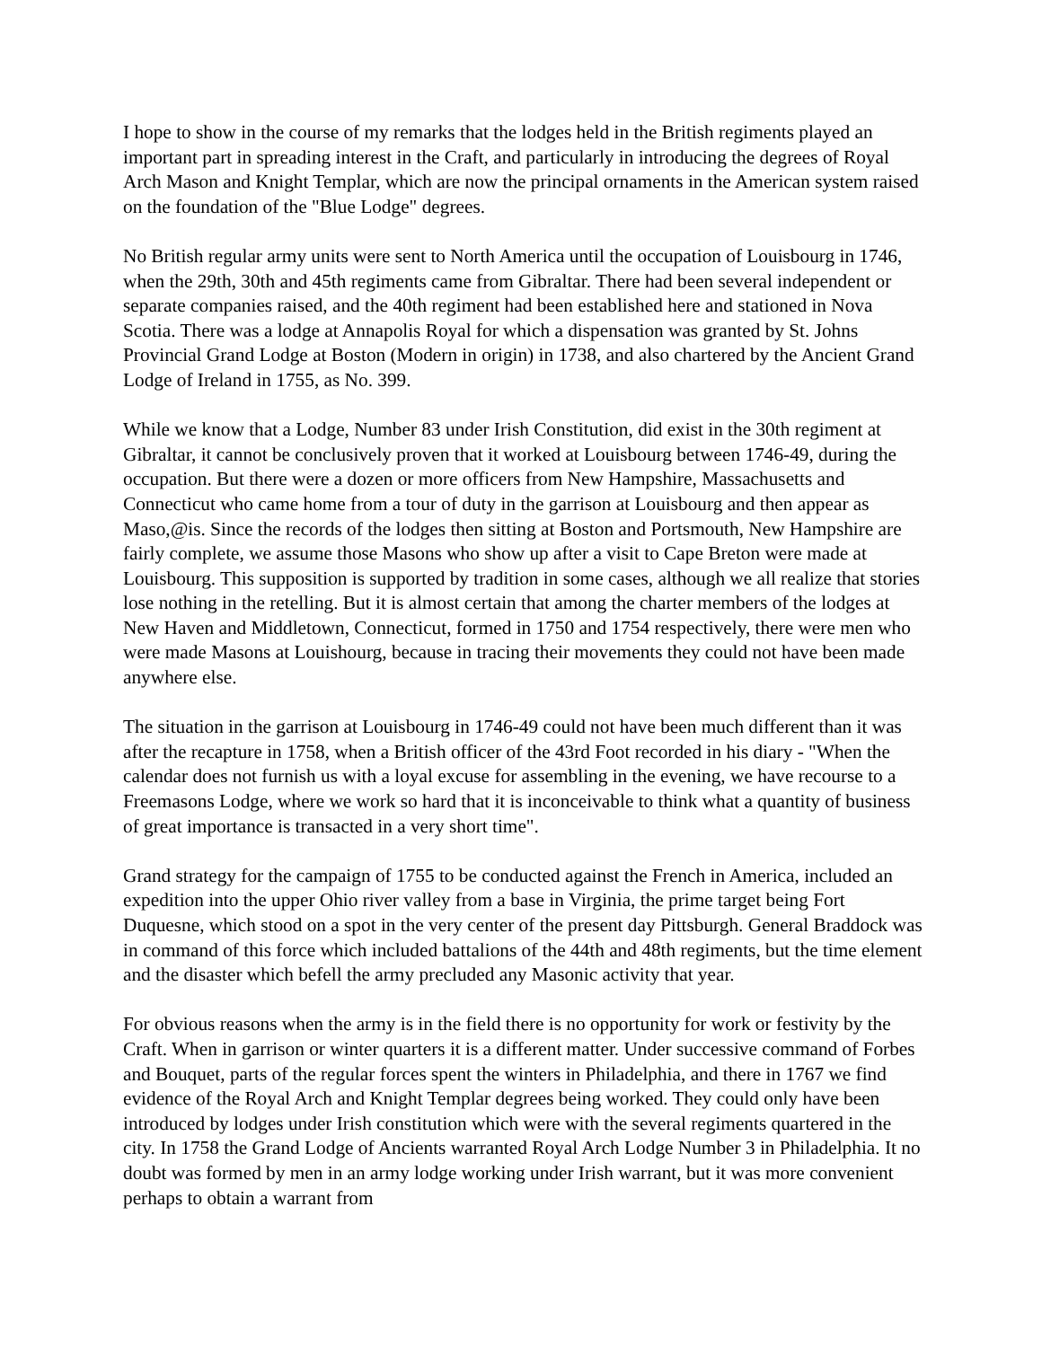I hope to show in the course of my remarks that the lodges held in the British regiments played an important part in spreading interest in the Craft, and particularly in introducing the degrees of Royal Arch Mason and Knight Templar, which are now the principal ornaments in the American system raised on the foundation of the "Blue Lodge" degrees.
No British regular army units were sent to North America until the occupation of Louisbourg in 1746, when the 29th, 30th and 45th regiments came from Gibraltar. There had been several independent or separate companies raised, and the 40th regiment had been established here and stationed in Nova Scotia. There was a lodge at Annapolis Royal for which a dispensation was granted by St. Johns Provincial Grand Lodge at Boston (Modern in origin) in 1738, and also chartered by the Ancient Grand Lodge of Ireland in 1755, as No. 399.
While we know that a Lodge, Number 83 under Irish Constitution, did exist in the 30th regiment at Gibraltar, it cannot be conclusively proven that it worked at Louisbourg between 1746-49, during the occupation. But there were a dozen or more officers from New Hampshire, Massachusetts and Connecticut who came home from a tour of duty in the garrison at Louisbourg and then appear as Maso,@is. Since the records of the lodges then sitting at Boston and Portsmouth, New Hampshire are fairly complete, we assume those Masons who show up after a visit to Cape Breton were made at Louisbourg. This supposition is supported by tradition in some cases, although we all realize that stories lose nothing in the retelling. But it is almost certain that among the charter members of the lodges at New Haven and Middletown, Connecticut, formed in 1750 and 1754 respectively, there were men who were made Masons at Louishourg, because in tracing their movements they could not have been made anywhere else.
The situation in the garrison at Louisbourg in 1746-49 could not have been much different than it was after the recapture in 1758, when a British officer of the 43rd Foot recorded in his diary - "When the calendar does not furnish us with a loyal excuse for assembling in the evening, we have recourse to a Freemasons Lodge, where we work so hard that it is inconceivable to think what a quantity of business of great importance is transacted in a very short time".
Grand strategy for the campaign of 1755 to be conducted against the French in America, included an expedition into the upper Ohio river valley from a base in Virginia, the prime target being Fort Duquesne, which stood on a spot in the very center of the present day Pittsburgh. General Braddock was in command of this force which included battalions of the 44th and 48th regiments, but the time element and the disaster which befell the army precluded any Masonic activity that year.
For obvious reasons when the army is in the field there is no opportunity for work or festivity by the Craft. When in garrison or winter quarters it is a different matter. Under successive command of Forbes and Bouquet, parts of the regular forces spent the winters in Philadelphia, and there in 1767 we find evidence of the Royal Arch and Knight Templar degrees being worked. They could only have been introduced by lodges under Irish constitution which were with the several regiments quartered in the city. In 1758 the Grand Lodge of Ancients warranted Royal Arch Lodge Number 3 in Philadelphia. It no doubt was formed by men in an army lodge working under Irish warrant, but it was more convenient perhaps to obtain a warrant from